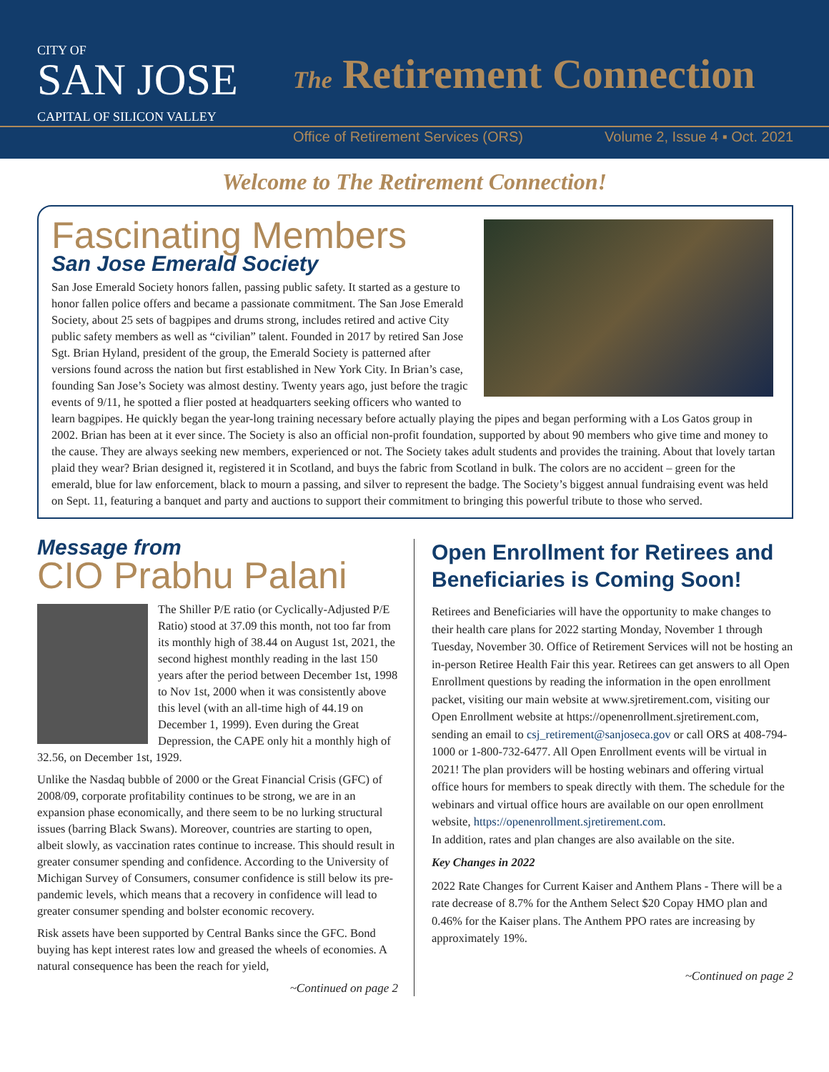CITY OF
SAN JOSE
CAPITAL OF SILICON VALLEY
The Retirement Connection
Office of Retirement Services (ORS) Volume 2, Issue 4 ▪ Oct. 2021
Welcome to The Retirement Connection!
Fascinating Members
San Jose Emerald Society
San Jose Emerald Society honors fallen, passing public safety. It started as a gesture to honor fallen police offers and became a passionate commitment. The San Jose Emerald Society, about 25 sets of bagpipes and drums strong, includes retired and active City public safety members as well as “civilian” talent. Founded in 2017 by retired San Jose Sgt. Brian Hyland, president of the group, the Emerald Society is patterned after versions found across the nation but first established in New York City. In Brian’s case, founding San Jose’s Society was almost destiny. Twenty years ago, just before the tragic events of 9/11, he spotted a flier posted at headquarters seeking officers who wanted to learn bagpipes. He quickly began the year-long training necessary before actually playing the pipes and began performing with a Los Gatos group in 2002. Brian has been at it ever since. The Society is also an official non-profit foundation, supported by about 90 members who give time and money to the cause. They are always seeking new members, experienced or not. The Society takes adult students and provides the training. About that lovely tartan plaid they wear? Brian designed it, registered it in Scotland, and buys the fabric from Scotland in bulk. The colors are no accident – green for the emerald, blue for law enforcement, black to mourn a passing, and silver to represent the badge. The Society’s biggest annual fundraising event was held on Sept. 11, featuring a banquet and party and auctions to support their commitment to bringing this powerful tribute to those who served.
Message from
CIO Prabhu Palani
The Shiller P/E ratio (or Cyclically-Adjusted P/E Ratio) stood at 37.09 this month, not too far from its monthly high of 38.44 on August 1st, 2021, the second highest monthly reading in the last 150 years after the period between December 1st, 1998 to Nov 1st, 2000 when it was consistently above this level (with an all-time high of 44.19 on December 1, 1999). Even during the Great Depression, the CAPE only hit a monthly high of 32.56, on December 1st, 1929.
Unlike the Nasdaq bubble of 2000 or the Great Financial Crisis (GFC) of 2008/09, corporate profitability continues to be strong, we are in an expansion phase economically, and there seem to be no lurking structural issues (barring Black Swans). Moreover, countries are starting to open, albeit slowly, as vaccination rates continue to increase. This should result in greater consumer spending and confidence. According to the University of Michigan Survey of Consumers, consumer confidence is still below its pre-pandemic levels, which means that a recovery in confidence will lead to greater consumer spending and bolster economic recovery.
Risk assets have been supported by Central Banks since the GFC. Bond buying has kept interest rates low and greased the wheels of economies. A natural consequence has been the reach for yield,
~Continued on page 2
Open Enrollment for Retirees and Beneficiaries is Coming Soon!
Retirees and Beneficiaries will have the opportunity to make changes to their health care plans for 2022 starting Monday, November 1 through Tuesday, November 30. Office of Retirement Services will not be hosting an in-person Retiree Health Fair this year. Retirees can get answers to all Open Enrollment questions by reading the information in the open enrollment packet, visiting our main website at www.sjretirement.com, visiting our Open Enrollment website at https://openenrollment.sjretirement.com, sending an email to csj_retirement@sanjoseca.gov or call ORS at 408-794-1000 or 1-800-732-6477. All Open Enrollment events will be virtual in 2021! The plan providers will be hosting webinars and offering virtual office hours for members to speak directly with them. The schedule for the webinars and virtual office hours are available on our open enrollment website, https://openenrollment.sjretirement.com.
In addition, rates and plan changes are also available on the site.
Key Changes in 2022
2022 Rate Changes for Current Kaiser and Anthem Plans - There will be a rate decrease of 8.7% for the Anthem Select $20 Copay HMO plan and 0.46% for the Kaiser plans. The Anthem PPO rates are increasing by approximately 19%.
~Continued on page 2